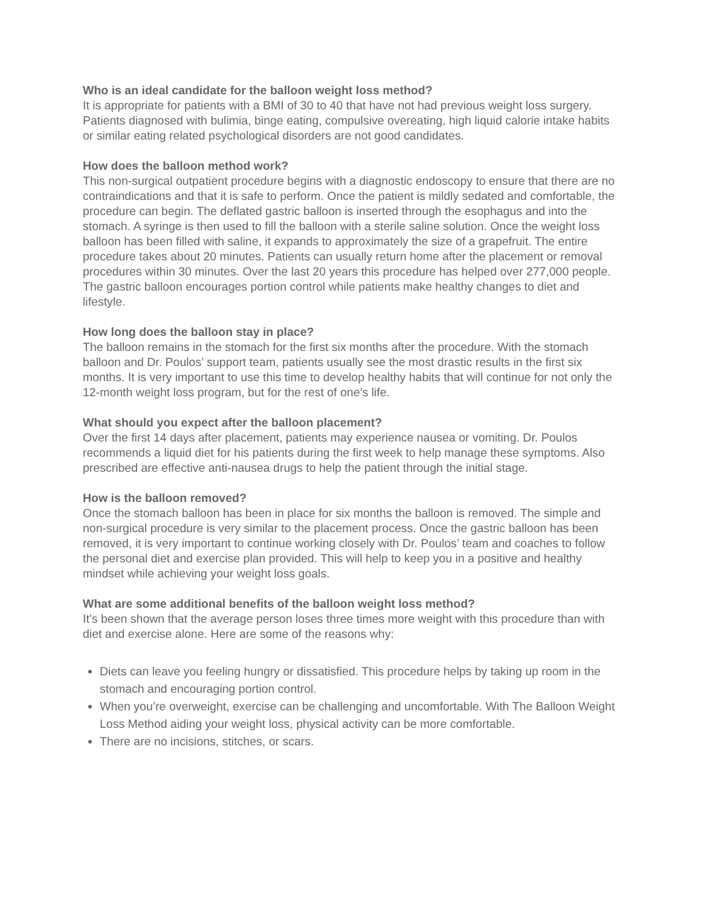Who is an ideal candidate for the balloon weight loss method?
It is appropriate for patients with a BMI of 30 to 40 that have not had previous weight loss surgery. Patients diagnosed with bulimia, binge eating, compulsive overeating, high liquid calorie intake habits or similar eating related psychological disorders are not good candidates.
How does the balloon method work?
This non-surgical outpatient procedure begins with a diagnostic endoscopy to ensure that there are no contraindications and that it is safe to perform. Once the patient is mildly sedated and comfortable, the procedure can begin. The deflated gastric balloon is inserted through the esophagus and into the stomach. A syringe is then used to fill the balloon with a sterile saline solution. Once the weight loss balloon has been filled with saline, it expands to approximately the size of a grapefruit. The entire procedure takes about 20 minutes. Patients can usually return home after the placement or removal procedures within 30 minutes. Over the last 20 years this procedure has helped over 277,000 people. The gastric balloon encourages portion control while patients make healthy changes to diet and lifestyle.
How long does the balloon stay in place?
The balloon remains in the stomach for the first six months after the procedure. With the stomach balloon and Dr. Poulos’ support team, patients usually see the most drastic results in the first six months. It is very important to use this time to develop healthy habits that will continue for not only the 12-month weight loss program, but for the rest of one’s life.
What should you expect after the balloon placement?
Over the first 14 days after placement, patients may experience nausea or vomiting. Dr. Poulos recommends a liquid diet for his patients during the first week to help manage these symptoms. Also prescribed are effective anti-nausea drugs to help the patient through the initial stage.
How is the balloon removed?
Once the stomach balloon has been in place for six months the balloon is removed. The simple and non-surgical procedure is very similar to the placement process. Once the gastric balloon has been removed, it is very important to continue working closely with Dr. Poulos’ team and coaches to follow the personal diet and exercise plan provided. This will help to keep you in a positive and healthy mindset while achieving your weight loss goals.
What are some additional benefits of the balloon weight loss method?
It’s been shown that the average person loses three times more weight with this procedure than with diet and exercise alone. Here are some of the reasons why:
Diets can leave you feeling hungry or dissatisfied. This procedure helps by taking up room in the stomach and encouraging portion control.
When you’re overweight, exercise can be challenging and uncomfortable. With The Balloon Weight Loss Method aiding your weight loss, physical activity can be more comfortable.
There are no incisions, stitches, or scars.